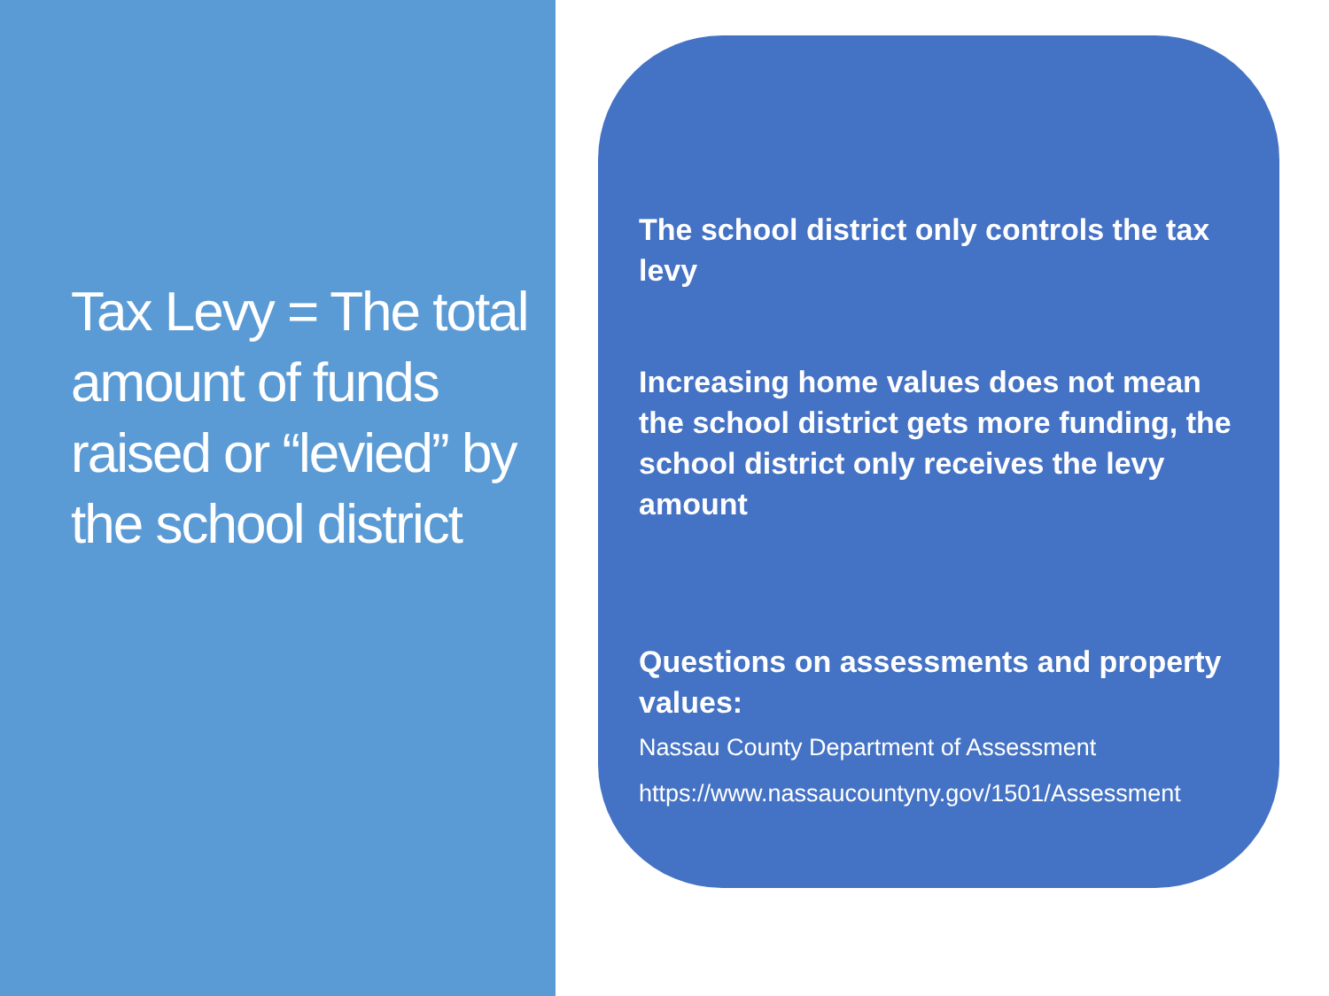Tax Levy = The total amount of funds raised or “levied” by the school district
The school district only controls the tax levy
Increasing home values does not mean the school district gets more funding, the school district only receives the levy amount
Questions on assessments and property values:
Nassau County Department of Assessment
https://www.nassaucountyny.gov/1501/Assessment